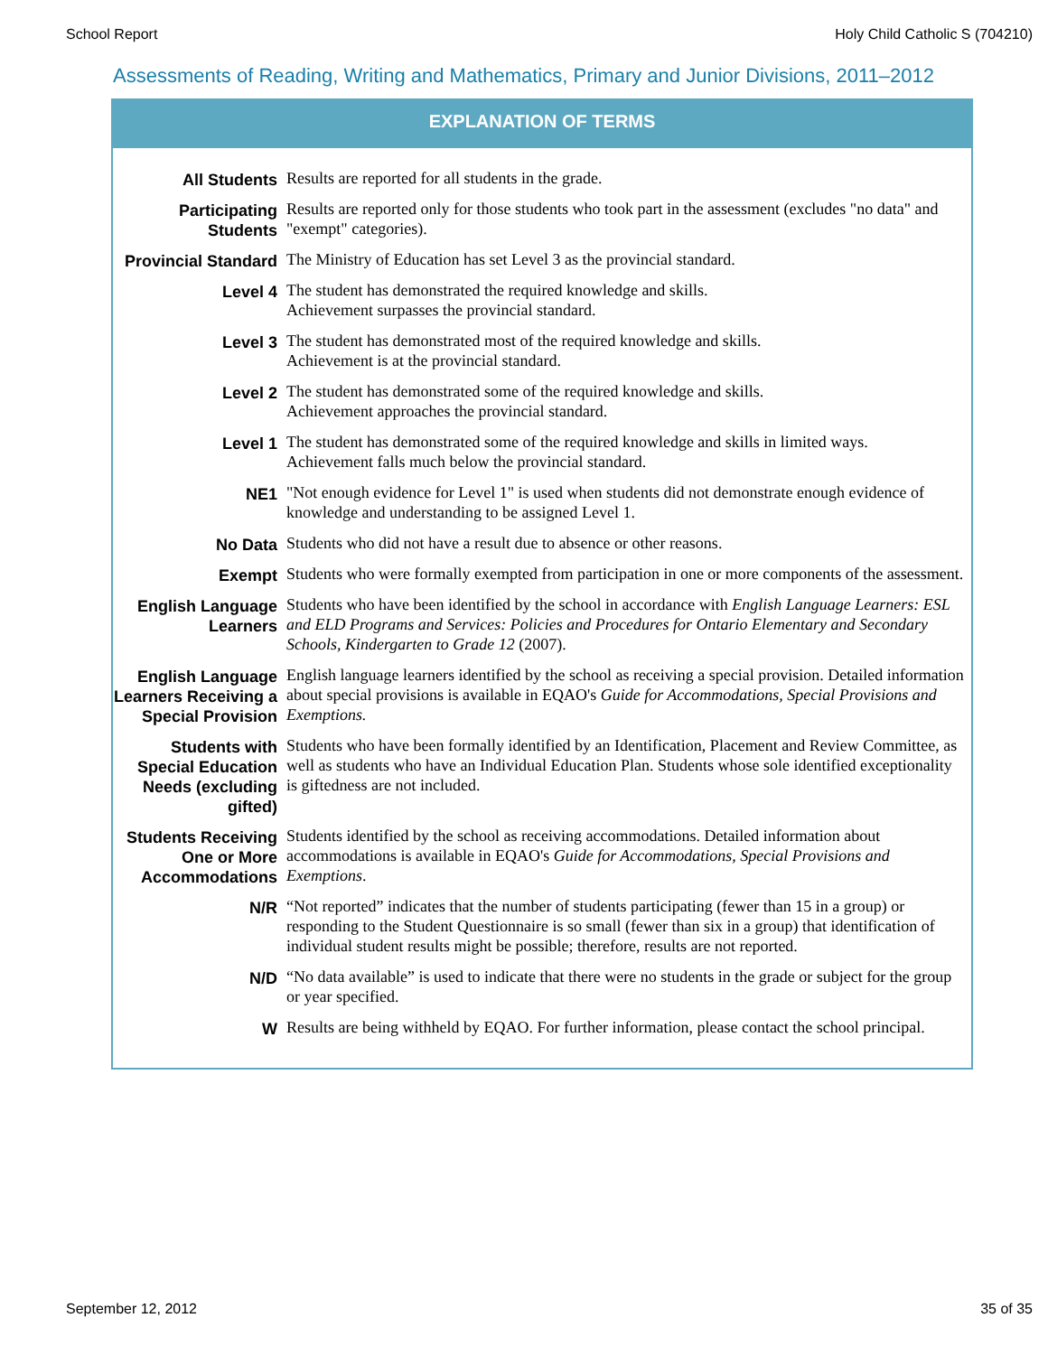School Report Holy Child Catholic S (704210)
Assessments of Reading, Writing and Mathematics, Primary and Junior Divisions, 2011–2012
EXPLANATION OF TERMS
| All Students | Results are reported for all students in the grade. |
| Participating Students | Results are reported only for those students who took part in the assessment (excludes "no data" and "exempt" categories). |
| Provincial Standard | The Ministry of Education has set Level 3 as the provincial standard. |
| Level 4 | The student has demonstrated the required knowledge and skills. Achievement surpasses the provincial standard. |
| Level 3 | The student has demonstrated most of the required knowledge and skills. Achievement is at the provincial standard. |
| Level 2 | The student has demonstrated some of the required knowledge and skills. Achievement approaches the provincial standard. |
| Level 1 | The student has demonstrated some of the required knowledge and skills in limited ways. Achievement falls much below the provincial standard. |
| NE1 | "Not enough evidence for Level 1" is used when students did not demonstrate enough evidence of knowledge and understanding to be assigned Level 1. |
| No Data | Students who did not have a result due to absence or other reasons. |
| Exempt | Students who were formally exempted from participation in one or more components of the assessment. |
| English Language Learners | Students who have been identified by the school in accordance with English Language Learners: ESL and ELD Programs and Services: Policies and Procedures for Ontario Elementary and Secondary Schools, Kindergarten to Grade 12 (2007). |
| English Language Learners Receiving a Special Provision | English language learners identified by the school as receiving a special provision. Detailed information about special provisions is available in EQAO's Guide for Accommodations, Special Provisions and Exemptions. |
| Students with Special Education Needs (excluding gifted) | Students who have been formally identified by an Identification, Placement and Review Committee, as well as students who have an Individual Education Plan. Students whose sole identified exceptionality is giftedness are not included. |
| Students Receiving One or More Accommodations | Students identified by the school as receiving accommodations. Detailed information about accommodations is available in EQAO's Guide for Accommodations, Special Provisions and Exemptions . |
| N/R | “Not reported” indicates that the number of students participating (fewer than 15 in a group) or responding to the Student Questionnaire is so small (fewer than six in a group) that identification of individual student results might be possible; therefore, results are not reported. |
| N/D | “No data available” is used to indicate that there were no students in the grade or subject for the group or year specified. |
| W | Results are being withheld by EQAO. For further information, please contact the school principal. |
September 12, 2012 35 of 35